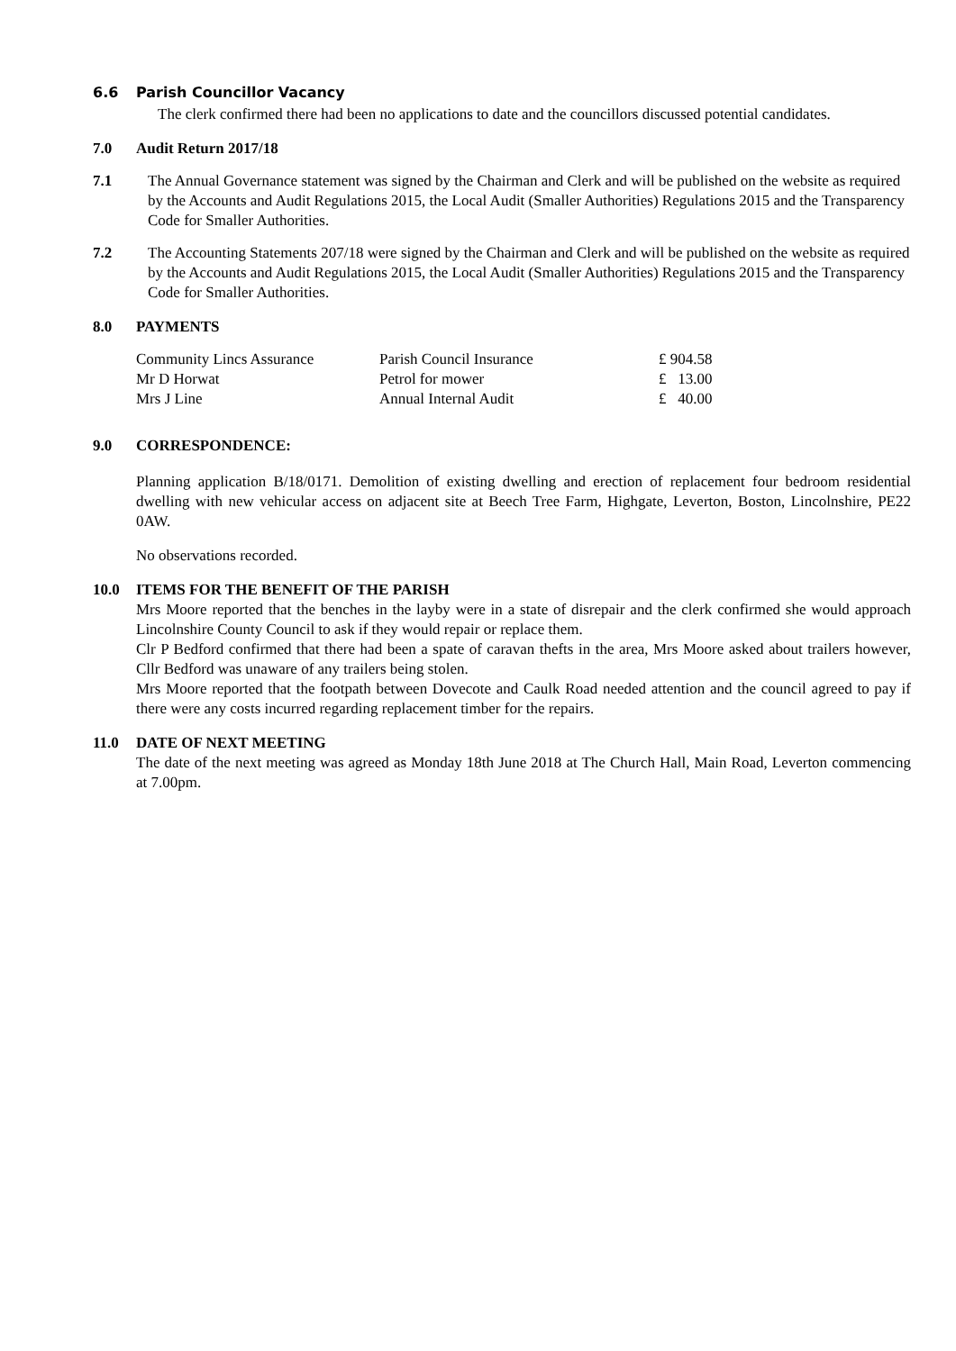6.6 Parish Councillor Vacancy
The clerk confirmed there had been no applications to date and the councillors discussed potential candidates.
7.0 Audit Return 2017/18
7.1 The Annual Governance statement was signed by the Chairman and Clerk and will be published on the website as required by the Accounts and Audit Regulations 2015, the Local Audit (Smaller Authorities) Regulations 2015 and the Transparency Code for Smaller Authorities.
7.2 The Accounting Statements 207/18 were signed by the Chairman and Clerk and will be published on the website as required by the Accounts and Audit Regulations 2015, the Local Audit (Smaller Authorities) Regulations 2015 and the Transparency Code for Smaller Authorities.
8.0 PAYMENTS
| Community Lincs Assurance | Parish Council Insurance | £ 904.58 |
| Mr D Horwat | Petrol for mower | £ 13.00 |
| Mrs J Line | Annual Internal Audit | £ 40.00 |
9.0 CORRESPONDENCE:
Planning application B/18/0171. Demolition of existing dwelling and erection of replacement four bedroom residential dwelling with new vehicular access on adjacent site at Beech Tree Farm, Highgate, Leverton, Boston, Lincolnshire, PE22 0AW.
No observations recorded.
10.0 ITEMS FOR THE BENEFIT OF THE PARISH
Mrs Moore reported that the benches in the layby were in a state of disrepair and the clerk confirmed she would approach Lincolnshire County Council to ask if they would repair or replace them.
Clr P Bedford confirmed that there had been a spate of caravan thefts in the area, Mrs Moore asked about trailers however, Cllr Bedford was unaware of any trailers being stolen.
Mrs Moore reported that the footpath between Dovecote and Caulk Road needed attention and the council agreed to pay if there were any costs incurred regarding replacement timber for the repairs.
11.0 DATE OF NEXT MEETING
The date of the next meeting was agreed as Monday 18th June 2018 at The Church Hall, Main Road, Leverton commencing at 7.00pm.